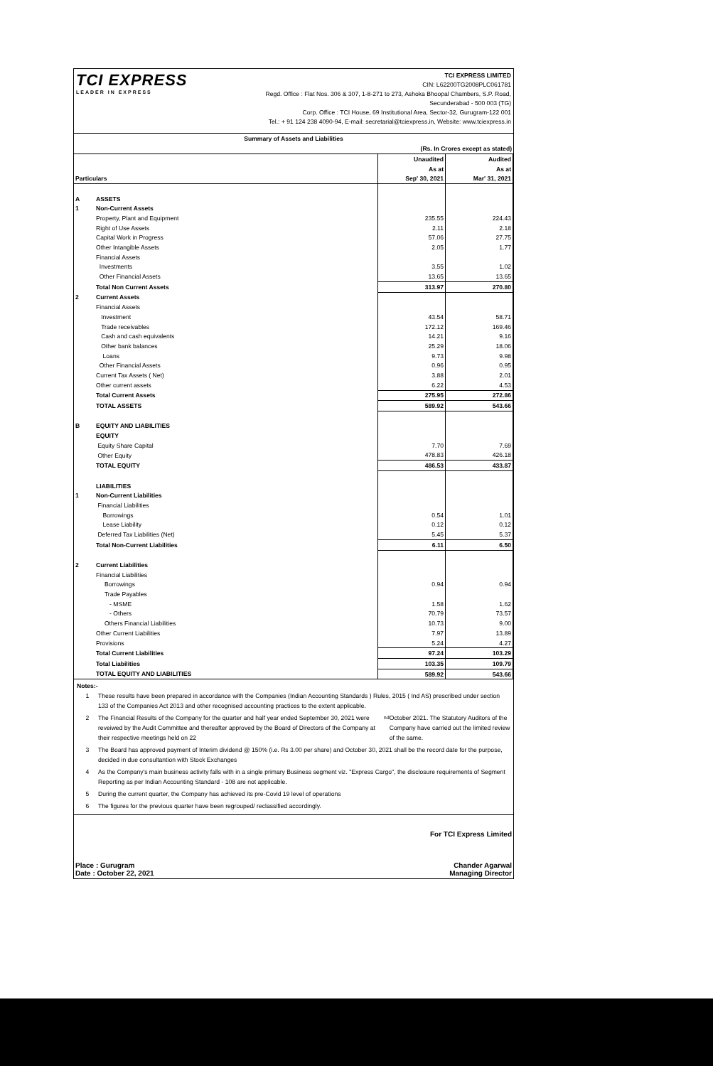TCI EXPRESS
LEADER IN EXPRESS
TCI EXPRESS LIMITED
CIN: L62200TG2008PLC061781
Regd. Office : Flat Nos. 306 & 307, 1-8-271 to 273, Ashoka Bhoopal Chambers, S.P. Road,
Secunderabad - 500 003 (TG)
Corp. Office : TCI House, 69 Institutional Area, Sector-32, Gurugram-122 001
Tel.: + 91 124 238 4090-94, E-mail: secretarial@tciexpress.in, Website: www.tciexpress.in
Summary of Assets and Liabilities
(Rs. In Crores except as stated)
| | | Unaudited | Audited |
| --- | --- | --- | --- |
| | | As at | As at |
| Particulars | | Sep' 30, 2021 | Mar' 31, 2021 |
| A | ASSETS | | |
| 1 | Non-Current Assets | | |
| | Property, Plant and Equipment | 235.55 | 224.43 |
| | Right of Use Assets | 2.11 | 2.18 |
| | Capital Work in Progress | 57.06 | 27.75 |
| | Other Intangible Assets | 2.05 | 1.77 |
| | Financial Assets | | |
| | Investments | 3.55 | 1.02 |
| | Other Financial Assets | 13.65 | 13.65 |
| | Total Non Current Assets | 313.97 | 270.80 |
| 2 | Current Assets | | |
| | Financial Assets | | |
| | Investment | 43.54 | 58.71 |
| | Trade receivables | 172.12 | 169.46 |
| | Cash and cash equivalents | 14.21 | 9.16 |
| | Other bank balances | 25.29 | 18.06 |
| | Loans | 9.73 | 9.98 |
| | Other Financial Assets | 0.96 | 0.95 |
| | Current Tax Assets ( Net) | 3.88 | 2.01 |
| | Other current assets | 6.22 | 4.53 |
| | Total Current Assets | 275.95 | 272.86 |
| | TOTAL ASSETS | 589.92 | 543.66 |
| B | EQUITY AND LIABILITIES | | |
| | EQUITY | | |
| | Equity Share Capital | 7.70 | 7.69 |
| | Other Equity | 478.83 | 426.18 |
| | TOTAL EQUITY | 486.53 | 433.87 |
| | LIABILITIES | | |
| 1 | Non-Current Liabilities | | |
| | Financial Liabilities | | |
| | Borrowings | 0.54 | 1.01 |
| | Lease Liability | 0.12 | 0.12 |
| | Deferred Tax Liabilities (Net) | 5.45 | 5.37 |
| | Total Non-Current Liabilities | 6.11 | 6.50 |
| 2 | Current Liabilities | | |
| | Financial Liabilities | | |
| | Borrowings | 0.94 | 0.94 |
| | Trade Payables | | |
| | - MSME | 1.58 | 1.62 |
| | - Others | 70.79 | 73.57 |
| | Others Financial Liabilities | 10.73 | 9.00 |
| | Other Current Liabilities | 7.97 | 13.89 |
| | Provisions | 5.24 | 4.27 |
| | Total Current Liabilities | 97.24 | 103.29 |
| | Total Liabilities | 103.35 | 109.79 |
| | TOTAL EQUITY AND LIABILITIES | 589.92 | 543.66 |
Notes:-
1 These results have been prepared in accordance with the Companies (Indian Accounting Standards ) Rules, 2015 ( Ind AS) prescribed under section 133 of the Companies Act 2013 and other recognised accounting practices to the extent applicable.
2 The Financial Results of the Company for the quarter and half year ended September 30, 2021 were reveiwed by the Audit Committee and thereafter approved by the Board of Directors of the Company at their respective meetings held on 22<sup>nd</sup> October 2021. The Statutory Auditors of the Company have carried out the limited review of the same.
3 The Board has approved payment of Interim dividend @ 150% (i.e. Rs 3.00 per share) and October 30, 2021 shall be the record date for the purpose, decided in due consultantion with Stock Exchanges
4 As the Company's main business activity falls with in a single primary Business segment viz. "Express Cargo", the disclosure requirements of Segment Reporting as per Indian Accounting Standard - 108 are not applicable.
5 During the current quarter, the Company has achieved its pre-Covid 19 level of operations
6 The figures for the previous quarter have been regrouped/ reclassified accordingly.
Place : Gurugram
Date : October 22, 2021
For TCI Express Limited
Chander Agarwal
Managing Director